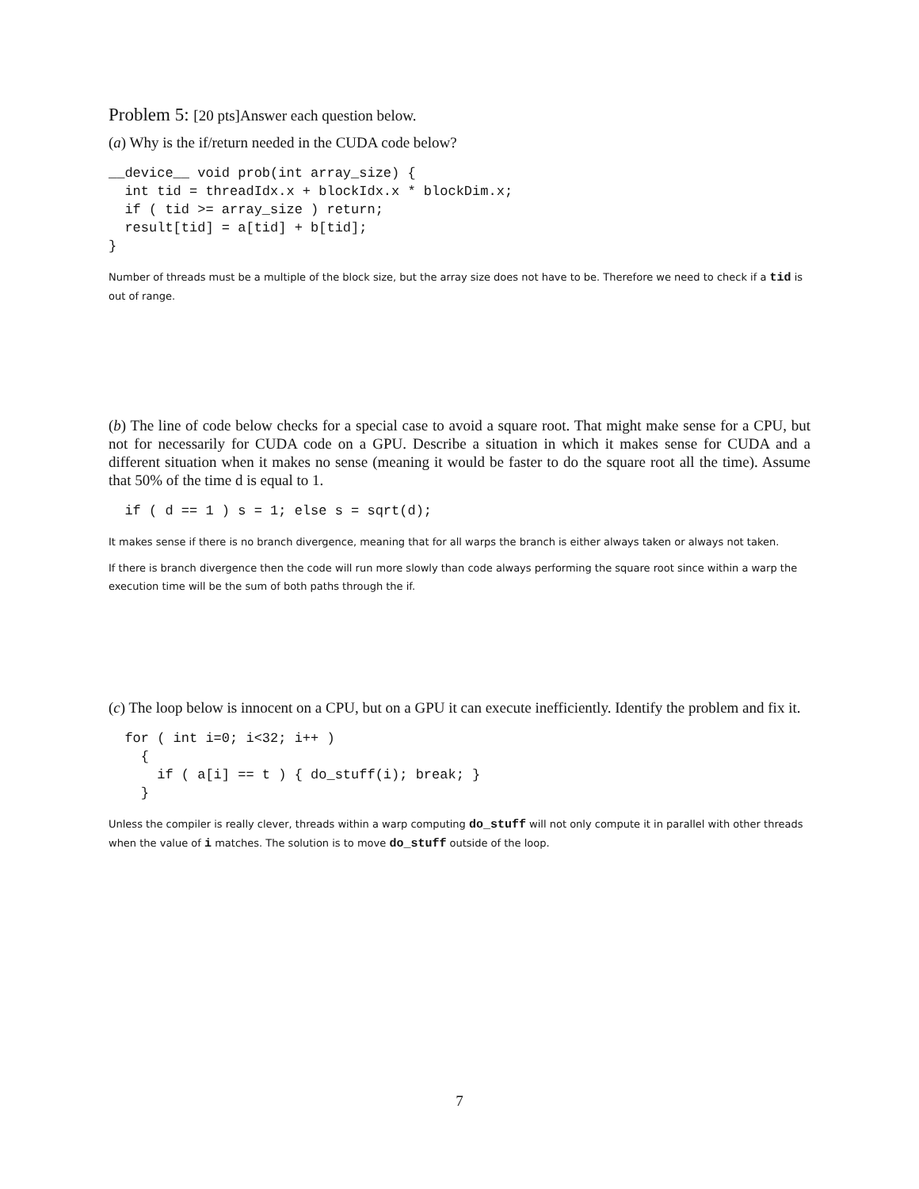Problem 5: [20 pts]Answer each question below.
(a) Why is the if/return needed in the CUDA code below?
__device__ void prob(int array_size) {
  int tid = threadIdx.x + blockIdx.x * blockDim.x;
  if ( tid >= array_size ) return;
  result[tid] = a[tid] + b[tid];
}
Number of threads must be a multiple of the block size, but the array size does not have to be. Therefore we need to check if a tid is out of range.
(b) The line of code below checks for a special case to avoid a square root. That might make sense for a CPU, but not for necessarily for CUDA code on a GPU. Describe a situation in which it makes sense for CUDA and a different situation when it makes no sense (meaning it would be faster to do the square root all the time). Assume that 50% of the time d is equal to 1.
  if ( d == 1 ) s = 1; else s = sqrt(d);
It makes sense if there is no branch divergence, meaning that for all warps the branch is either always taken or always not taken.
If there is branch divergence then the code will run more slowly than code always performing the square root since within a warp the execution time will be the sum of both paths through the if.
(c) The loop below is innocent on a CPU, but on a GPU it can execute inefficiently. Identify the problem and fix it.
  for ( int i=0; i<32; i++ )
    {
      if ( a[i] == t ) { do_stuff(i); break; }
    }
Unless the compiler is really clever, threads within a warp computing do_stuff will not only compute it in parallel with other threads when the value of i matches. The solution is to move do_stuff outside of the loop.
7